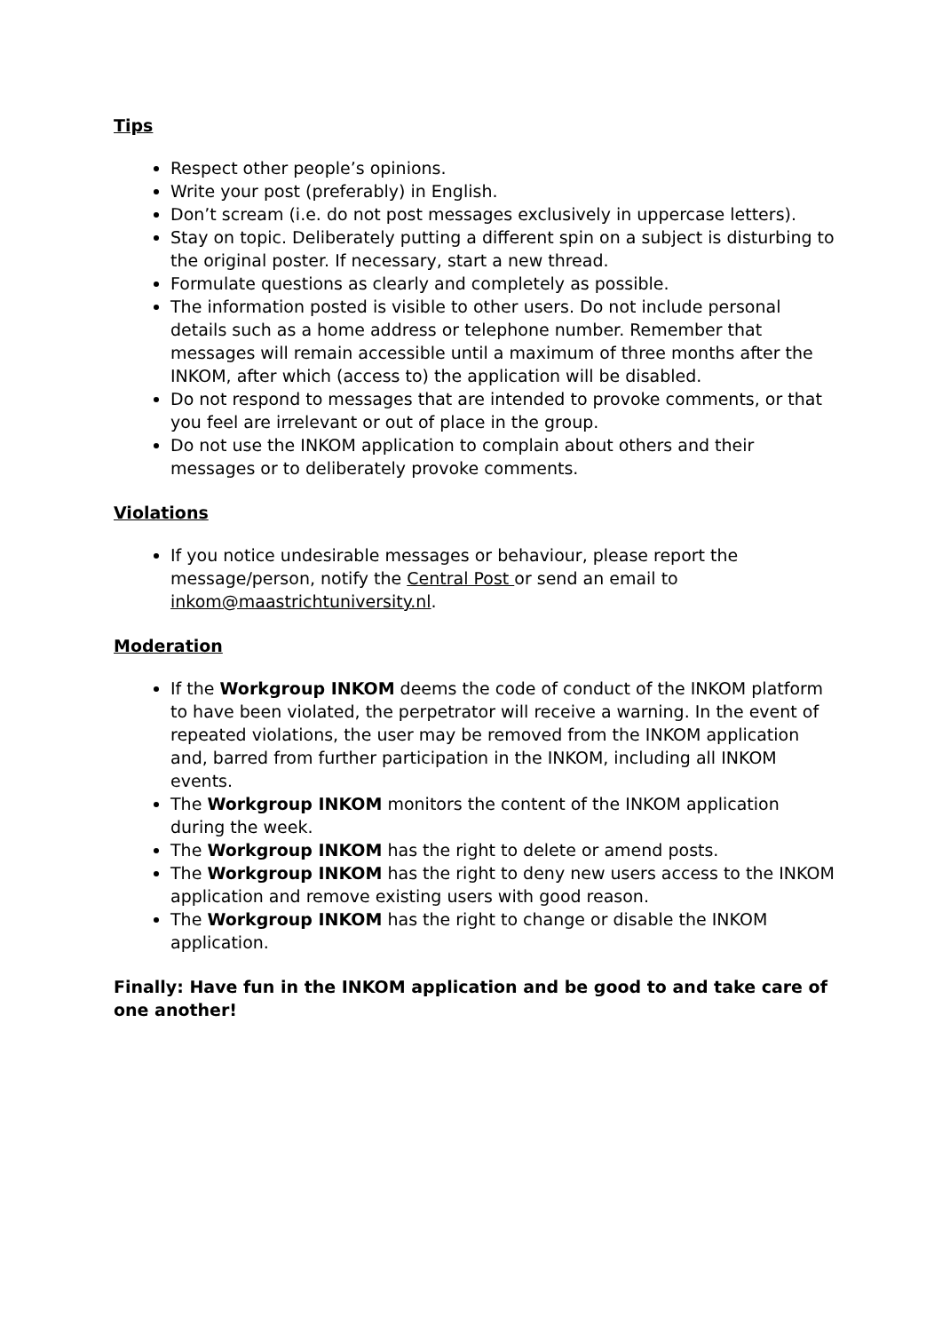Tips
Respect other people’s opinions.
Write your post (preferably) in English.
Don’t scream (i.e. do not post messages exclusively in uppercase letters).
Stay on topic. Deliberately putting a different spin on a subject is disturbing to the original poster. If necessary, start a new thread.
Formulate questions as clearly and completely as possible.
The information posted is visible to other users. Do not include personal details such as a home address or telephone number. Remember that messages will remain accessible until a maximum of three months after the INKOM, after which (access to) the application will be disabled.
Do not respond to messages that are intended to provoke comments, or that you feel are irrelevant or out of place in the group.
Do not use the INKOM application to complain about others and their messages or to deliberately provoke comments.
Violations
If you notice undesirable messages or behaviour, please report the message/person, notify the Central Post or send an email to inkom@maastrichtuniversity.nl.
Moderation
If the Workgroup INKOM deems the code of conduct of the INKOM platform to have been violated, the perpetrator will receive a warning. In the event of repeated violations, the user may be removed from the INKOM application and, barred from further participation in the INKOM, including all INKOM events.
The Workgroup INKOM monitors the content of the INKOM application during the week.
The Workgroup INKOM has the right to delete or amend posts.
The Workgroup INKOM has the right to deny new users access to the INKOM application and remove existing users with good reason.
The Workgroup INKOM has the right to change or disable the INKOM application.
Finally: Have fun in the INKOM application and be good to and take care of one another!